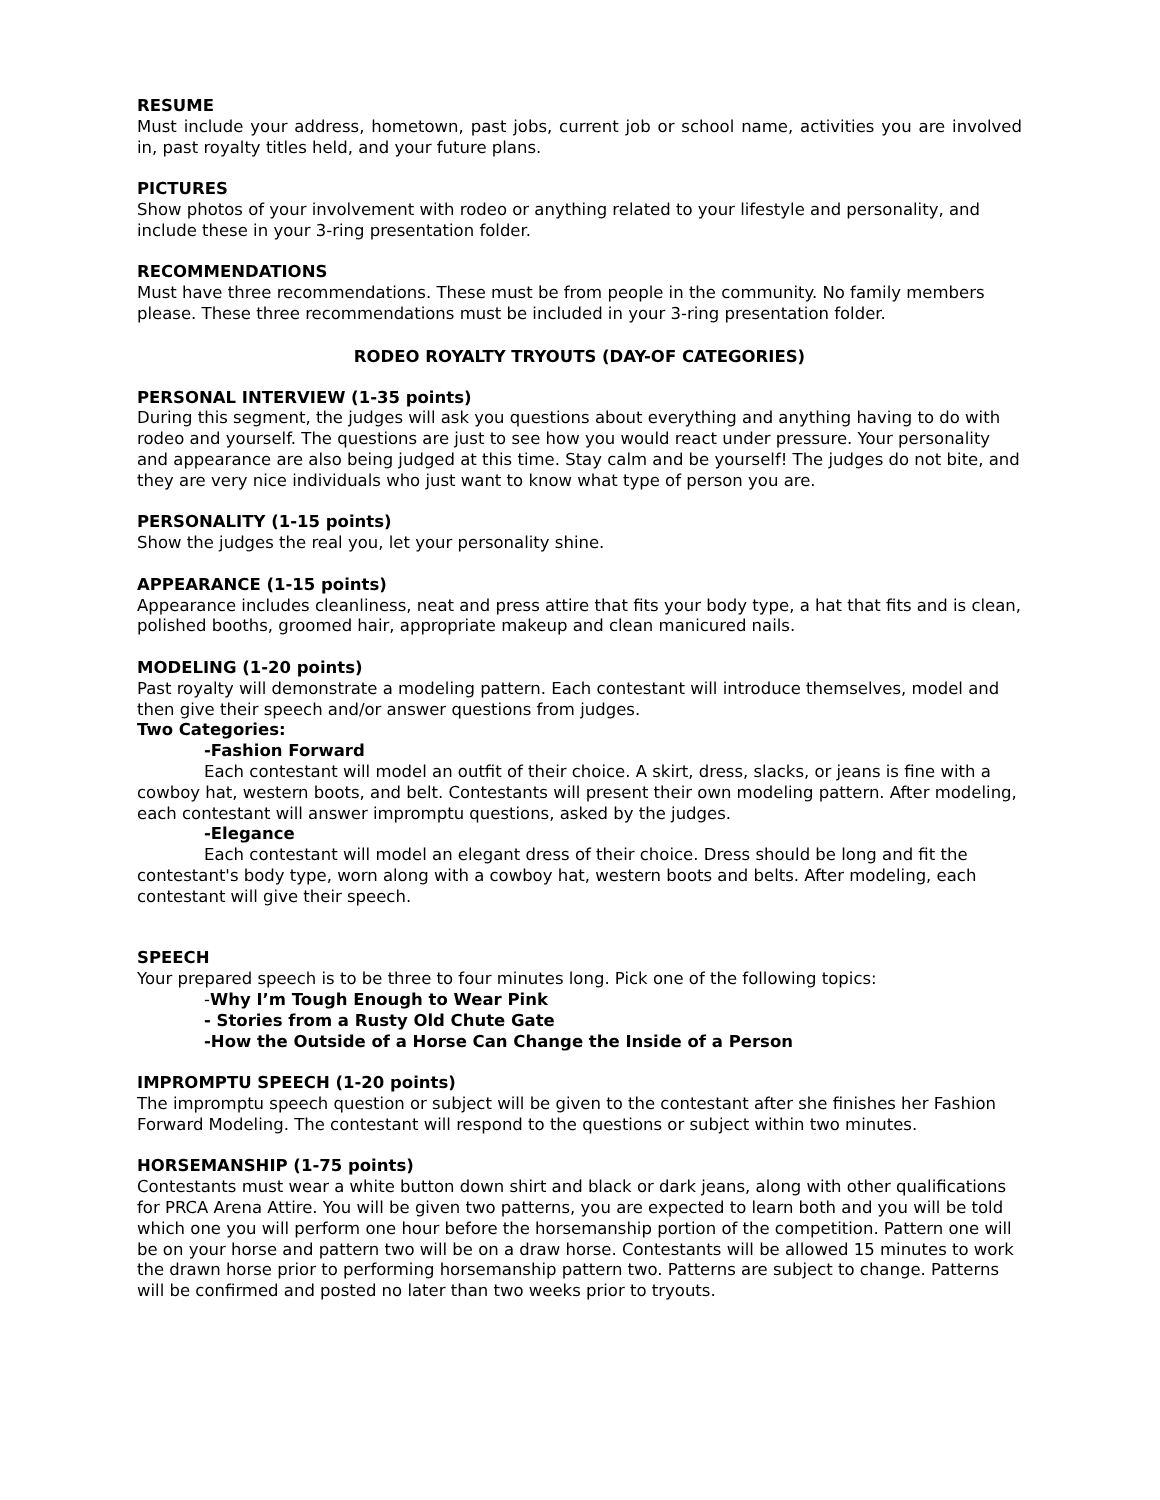RESUME
Must include your address, hometown, past jobs, current job or school name, activities you are involved in, past royalty titles held, and your future plans.
PICTURES
Show photos of your involvement with rodeo or anything related to your lifestyle and personality, and include these in your 3-ring presentation folder.
RECOMMENDATIONS
Must have three recommendations. These must be from people in the community. No family members please. These three recommendations must be included in your 3-ring presentation folder.
RODEO ROYALTY TRYOUTS (DAY-OF CATEGORIES)
PERSONAL INTERVIEW (1-35 points)
During this segment, the judges will ask you questions about everything and anything having to do with rodeo and yourself. The questions are just to see how you would react under pressure. Your personality and appearance are also being judged at this time. Stay calm and be yourself! The judges do not bite, and they are very nice individuals who just want to know what type of person you are.
PERSONALITY (1-15 points)
Show the judges the real you, let your personality shine.
APPEARANCE (1-15 points)
Appearance includes cleanliness, neat and press attire that fits your body type, a hat that fits and is clean, polished booths, groomed hair, appropriate makeup and clean manicured nails.
MODELING (1-20 points)
Past royalty will demonstrate a modeling pattern. Each contestant will introduce themselves, model and then give their speech and/or answer questions from judges.
Two Categories:
-Fashion Forward
Each contestant will model an outfit of their choice. A skirt, dress, slacks, or jeans is fine with a cowboy hat, western boots, and belt. Contestants will present their own modeling pattern. After modeling, each contestant will answer impromptu questions, asked by the judges.
-Elegance
Each contestant will model an elegant dress of their choice. Dress should be long and fit the contestant's body type, worn along with a cowboy hat, western boots and belts. After modeling, each contestant will give their speech.
SPEECH
Your prepared speech is to be three to four minutes long. Pick one of the following topics:
-Why I’m Tough Enough to Wear Pink
- Stories from a Rusty Old Chute Gate
-How the Outside of a Horse Can Change the Inside of a Person
IMPROMPTU SPEECH (1-20 points)
The impromptu speech question or subject will be given to the contestant after she finishes her Fashion Forward Modeling. The contestant will respond to the questions or subject within two minutes.
HORSEMANSHIP (1-75 points)
Contestants must wear a white button down shirt and black or dark jeans, along with other qualifications for PRCA Arena Attire. You will be given two patterns, you are expected to learn both and you will be told which one you will perform one hour before the horsemanship portion of the competition. Pattern one will be on your horse and pattern two will be on a draw horse. Contestants will be allowed 15 minutes to work the drawn horse prior to performing horsemanship pattern two. Patterns are subject to change. Patterns will be confirmed and posted no later than two weeks prior to tryouts.